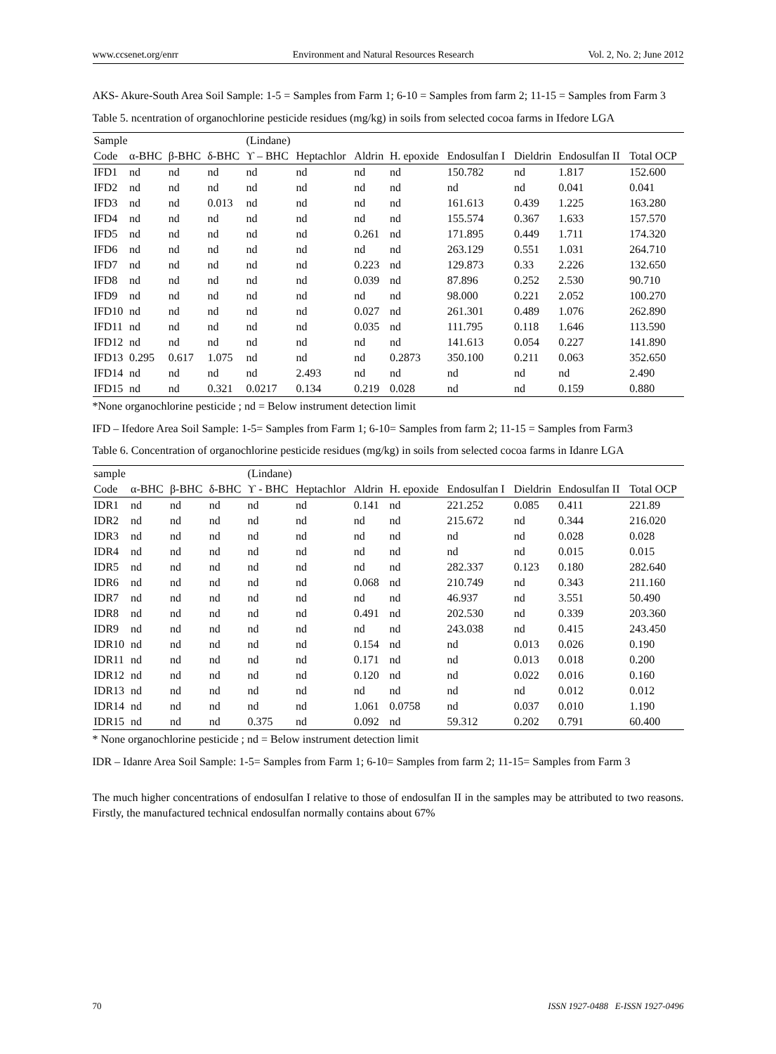www.ccsenet.org/enrr Environment and Natural Resources Research Vol. 2, No. 2; June 2012
AKS- Akure-South Area Soil Sample: 1-5 = Samples from Farm 1; 6-10 = Samples from farm 2; 11-15 = Samples from Farm 3
Table 5. ncentration of organochlorine pesticide residues (mg/kg) in soils from selected cocoa farms in Ifedore LGA
| Sample | | | | (Lindane) | | | | | | | |
| --- | --- | --- | --- | --- | --- | --- | --- | --- | --- | --- | --- |
| Code | α-BHC | β-BHC | δ-BHC | ϒ – BHC | Heptachlor | Aldrin | H. epoxide | Endosulfan I | Dieldrin | Endosulfan II | Total OCP |
| IFD1 | nd | nd | nd | nd | nd | nd | nd | 150.782 | nd | 1.817 | 152.600 |
| IFD2 | nd | nd | nd | nd | nd | nd | nd | nd | nd | 0.041 | 0.041 |
| IFD3 | nd | nd | 0.013 | nd | nd | nd | nd | 161.613 | 0.439 | 1.225 | 163.280 |
| IFD4 | nd | nd | nd | nd | nd | nd | nd | 155.574 | 0.367 | 1.633 | 157.570 |
| IFD5 | nd | nd | nd | nd | nd | 0.261 | nd | 171.895 | 0.449 | 1.711 | 174.320 |
| IFD6 | nd | nd | nd | nd | nd | nd | nd | 263.129 | 0.551 | 1.031 | 264.710 |
| IFD7 | nd | nd | nd | nd | nd | 0.223 | nd | 129.873 | 0.33 | 2.226 | 132.650 |
| IFD8 | nd | nd | nd | nd | nd | 0.039 | nd | 87.896 | 0.252 | 2.530 | 90.710 |
| IFD9 | nd | nd | nd | nd | nd | nd | nd | 98.000 | 0.221 | 2.052 | 100.270 |
| IFD10 | nd | nd | nd | nd | nd | 0.027 | nd | 261.301 | 0.489 | 1.076 | 262.890 |
| IFD11 | nd | nd | nd | nd | nd | 0.035 | nd | 111.795 | 0.118 | 1.646 | 113.590 |
| IFD12 | nd | nd | nd | nd | nd | nd | nd | 141.613 | 0.054 | 0.227 | 141.890 |
| IFD13 | 0.295 | 0.617 | 1.075 | nd | nd | nd | 0.2873 | 350.100 | 0.211 | 0.063 | 352.650 |
| IFD14 | nd | nd | nd | nd | 2.493 | nd | nd | nd | nd | nd | 2.490 |
| IFD15 | nd | nd | 0.321 | 0.0217 | 0.134 | 0.219 | 0.028 | nd | nd | 0.159 | 0.880 |
*None organochlorine pesticide ; nd = Below instrument detection limit
IFD – Ifedore Area Soil Sample: 1-5= Samples from Farm 1; 6-10= Samples from farm 2; 11-15 = Samples from Farm3
Table 6. Concentration of organochlorine pesticide residues (mg/kg) in soils from selected cocoa farms in Idanre LGA
| sample | | | | (Lindane) | | | | | | | |
| --- | --- | --- | --- | --- | --- | --- | --- | --- | --- | --- | --- |
| Code | α-BHC | β-BHC | δ-BHC | ϒ - BHC | Heptachlor | Aldrin | H. epoxide | Endosulfan I | Dieldrin | Endosulfan II | Total OCP |
| IDR1 | nd | nd | nd | nd | nd | 0.141 | nd | 221.252 | 0.085 | 0.411 | 221.89 |
| IDR2 | nd | nd | nd | nd | nd | nd | nd | 215.672 | nd | 0.344 | 216.020 |
| IDR3 | nd | nd | nd | nd | nd | nd | nd | nd | nd | 0.028 | 0.028 |
| IDR4 | nd | nd | nd | nd | nd | nd | nd | nd | nd | 0.015 | 0.015 |
| IDR5 | nd | nd | nd | nd | nd | nd | nd | 282.337 | 0.123 | 0.180 | 282.640 |
| IDR6 | nd | nd | nd | nd | nd | 0.068 | nd | 210.749 | nd | 0.343 | 211.160 |
| IDR7 | nd | nd | nd | nd | nd | nd | nd | 46.937 | nd | 3.551 | 50.490 |
| IDR8 | nd | nd | nd | nd | nd | 0.491 | nd | 202.530 | nd | 0.339 | 203.360 |
| IDR9 | nd | nd | nd | nd | nd | nd | nd | 243.038 | nd | 0.415 | 243.450 |
| IDR10 | nd | nd | nd | nd | nd | 0.154 | nd | nd | 0.013 | 0.026 | 0.190 |
| IDR11 | nd | nd | nd | nd | nd | 0.171 | nd | nd | 0.013 | 0.018 | 0.200 |
| IDR12 | nd | nd | nd | nd | nd | 0.120 | nd | nd | 0.022 | 0.016 | 0.160 |
| IDR13 | nd | nd | nd | nd | nd | nd | nd | nd | nd | 0.012 | 0.012 |
| IDR14 | nd | nd | nd | nd | nd | 1.061 | 0.0758 | nd | 0.037 | 0.010 | 1.190 |
| IDR15 | nd | nd | nd | 0.375 | nd | 0.092 | nd | 59.312 | 0.202 | 0.791 | 60.400 |
* None organochlorine pesticide ; nd = Below instrument detection limit
IDR – Idanre Area Soil Sample: 1-5= Samples from Farm 1; 6-10= Samples from farm 2; 11-15= Samples from Farm 3
The much higher concentrations of endosulfan I relative to those of endosulfan II in the samples may be attributed to two reasons. Firstly, the manufactured technical endosulfan normally contains about 67%
70 ISSN 1927-0488 E-ISSN 1927-0496